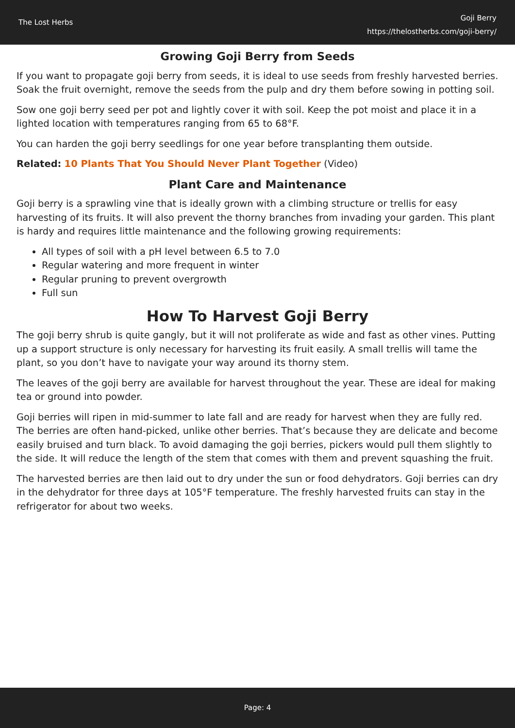The Lost Herbs
Goji Berry
https://thelostherbs.com/goji-berry/
Growing Goji Berry from Seeds
If you want to propagate goji berry from seeds, it is ideal to use seeds from freshly harvested berries. Soak the fruit overnight, remove the seeds from the pulp and dry them before sowing in potting soil.
Sow one goji berry seed per pot and lightly cover it with soil. Keep the pot moist and place it in a lighted location with temperatures ranging from 65 to 68°F.
You can harden the goji berry seedlings for one year before transplanting them outside.
Related: 10 Plants That You Should Never Plant Together (Video)
Plant Care and Maintenance
Goji berry is a sprawling vine that is ideally grown with a climbing structure or trellis for easy harvesting of its fruits. It will also prevent the thorny branches from invading your garden. This plant is hardy and requires little maintenance and the following growing requirements:
All types of soil with a pH level between 6.5 to 7.0
Regular watering and more frequent in winter
Regular pruning to prevent overgrowth
Full sun
How To Harvest Goji Berry
The goji berry shrub is quite gangly, but it will not proliferate as wide and fast as other vines. Putting up a support structure is only necessary for harvesting its fruit easily. A small trellis will tame the plant, so you don’t have to navigate your way around its thorny stem.
The leaves of the goji berry are available for harvest throughout the year. These are ideal for making tea or ground into powder.
Goji berries will ripen in mid-summer to late fall and are ready for harvest when they are fully red. The berries are often hand-picked, unlike other berries. That’s because they are delicate and become easily bruised and turn black. To avoid damaging the goji berries, pickers would pull them slightly to the side. It will reduce the length of the stem that comes with them and prevent squashing the fruit.
The harvested berries are then laid out to dry under the sun or food dehydrators. Goji berries can dry in the dehydrator for three days at 105°F temperature. The freshly harvested fruits can stay in the refrigerator for about two weeks.
Page: 4